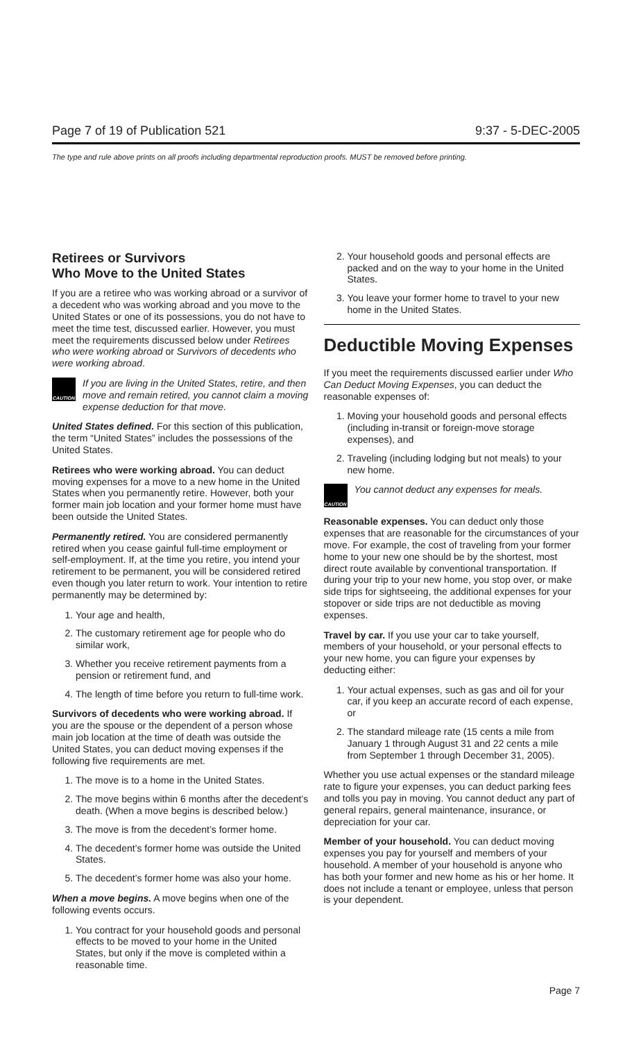Page 7 of 19 of Publication 521 9:37 - 5-DEC-2005
The type and rule above prints on all proofs including departmental reproduction proofs. MUST be removed before printing.
Retirees or Survivors
Who Move to the United States
If you are a retiree who was working abroad or a survivor of a decedent who was working abroad and you move to the United States or one of its possessions, you do not have to meet the time test, discussed earlier. However, you must meet the requirements discussed below under Retirees who were working abroad or Survivors of decedents who were working abroad.
CAUTION
If you are living in the United States, retire, and then move and remain retired, you cannot claim a moving expense deduction for that move.
United States defined. For this section of this publication, the term “United States” includes the possessions of the United States.
Retirees who were working abroad. You can deduct moving expenses for a move to a new home in the United States when you permanently retire. However, both your former main job location and your former home must have been outside the United States.
Permanently retired. You are considered permanently retired when you cease gainful full-time employment or self-employment. If, at the time you retire, you intend your retirement to be permanent, you will be considered retired even though you later return to work. Your intention to retire permanently may be determined by:
1. Your age and health,
2. The customary retirement age for people who do similar work,
3. Whether you receive retirement payments from a pension or retirement fund, and
4. The length of time before you return to full-time work.
Survivors of decedents who were working abroad. If you are the spouse or the dependent of a person whose main job location at the time of death was outside the United States, you can deduct moving expenses if the following five requirements are met.
1. The move is to a home in the United States.
2. The move begins within 6 months after the decedent’s death. (When a move begins is described below.)
3. The move is from the decedent’s former home.
4. The decedent’s former home was outside the United States.
5. The decedent’s former home was also your home.
When a move begins. A move begins when one of the following events occurs.
1. You contract for your household goods and personal effects to be moved to your home in the United States, but only if the move is completed within a reasonable time.
2. Your household goods and personal effects are packed and on the way to your home in the United States.
3. You leave your former home to travel to your new home in the United States.
Deductible Moving Expenses
If you meet the requirements discussed earlier under Who Can Deduct Moving Expenses, you can deduct the reasonable expenses of:
1. Moving your household goods and personal effects (including in-transit or foreign-move storage expenses), and
2. Traveling (including lodging but not meals) to your new home.
CAUTION
You cannot deduct any expenses for meals.
Reasonable expenses. You can deduct only those expenses that are reasonable for the circumstances of your move. For example, the cost of traveling from your former home to your new one should be by the shortest, most direct route available by conventional transportation. If during your trip to your new home, you stop over, or make side trips for sightseeing, the additional expenses for your stopover or side trips are not deductible as moving expenses.
Travel by car. If you use your car to take yourself, members of your household, or your personal effects to your new home, you can figure your expenses by deducting either:
1. Your actual expenses, such as gas and oil for your car, if you keep an accurate record of each expense, or
2. The standard mileage rate (15 cents a mile from January 1 through August 31 and 22 cents a mile from September 1 through December 31, 2005).
Whether you use actual expenses or the standard mileage rate to figure your expenses, you can deduct parking fees and tolls you pay in moving. You cannot deduct any part of general repairs, general maintenance, insurance, or depreciation for your car.
Member of your household. You can deduct moving expenses you pay for yourself and members of your household. A member of your household is anyone who has both your former and new home as his or her home. It does not include a tenant or employee, unless that person is your dependent.
Page 7